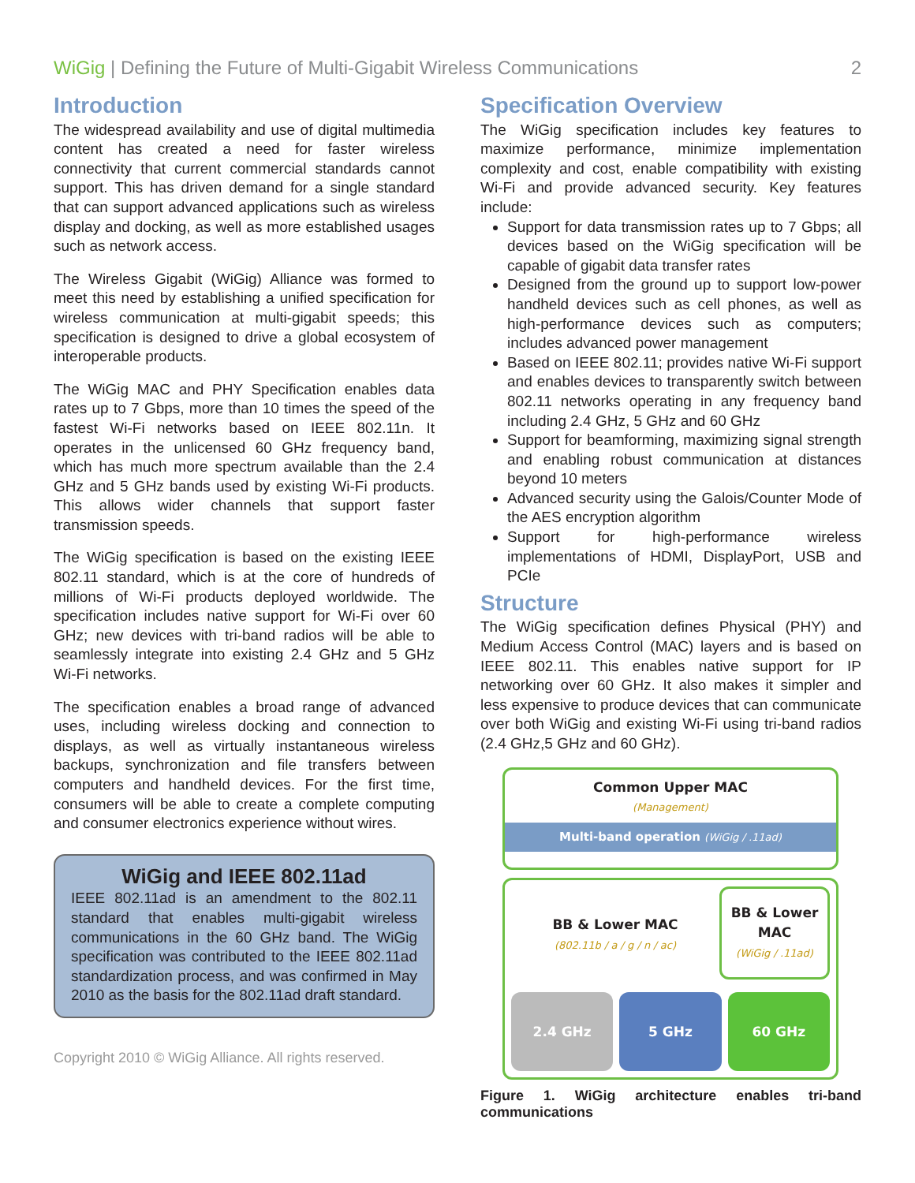WiGig | Defining the Future of Multi-Gigabit Wireless Communications 2
Introduction
The widespread availability and use of digital multimedia content has created a need for faster wireless connectivity that current commercial standards cannot support. This has driven demand for a single standard that can support advanced applications such as wireless display and docking, as well as more established usages such as network access.
The Wireless Gigabit (WiGig) Alliance was formed to meet this need by establishing a unified specification for wireless communication at multi-gigabit speeds; this specification is designed to drive a global ecosystem of interoperable products.
The WiGig MAC and PHY Specification enables data rates up to 7 Gbps, more than 10 times the speed of the fastest Wi-Fi networks based on IEEE 802.11n. It operates in the unlicensed 60 GHz frequency band, which has much more spectrum available than the 2.4 GHz and 5 GHz bands used by existing Wi-Fi products. This allows wider channels that support faster transmission speeds.
The WiGig specification is based on the existing IEEE 802.11 standard, which is at the core of hundreds of millions of Wi-Fi products deployed worldwide. The specification includes native support for Wi-Fi over 60 GHz; new devices with tri-band radios will be able to seamlessly integrate into existing 2.4 GHz and 5 GHz Wi-Fi networks.
The specification enables a broad range of advanced uses, including wireless docking and connection to displays, as well as virtually instantaneous wireless backups, synchronization and file transfers between computers and handheld devices. For the first time, consumers will be able to create a complete computing and consumer electronics experience without wires.
WiGig and IEEE 802.11ad
IEEE 802.11ad is an amendment to the 802.11 standard that enables multi-gigabit wireless communications in the 60 GHz band. The WiGig specification was contributed to the IEEE 802.11ad standardization process, and was confirmed in May 2010 as the basis for the 802.11ad draft standard.
Specification Overview
The WiGig specification includes key features to maximize performance, minimize implementation complexity and cost, enable compatibility with existing Wi-Fi and provide advanced security. Key features include:
Support for data transmission rates up to 7 Gbps; all devices based on the WiGig specification will be capable of gigabit data transfer rates
Designed from the ground up to support low-power handheld devices such as cell phones, as well as high-performance devices such as computers; includes advanced power management
Based on IEEE 802.11; provides native Wi-Fi support and enables devices to transparently switch between 802.11 networks operating in any frequency band including 2.4 GHz, 5 GHz and 60 GHz
Support for beamforming, maximizing signal strength and enabling robust communication at distances beyond 10 meters
Advanced security using the Galois/Counter Mode of the AES encryption algorithm
Support for high-performance wireless implementations of HDMI, DisplayPort, USB and PCIe
Structure
The WiGig specification defines Physical (PHY) and Medium Access Control (MAC) layers and is based on IEEE 802.11. This enables native support for IP networking over 60 GHz. It also makes it simpler and less expensive to produce devices that can communicate over both WiGig and existing Wi-Fi using tri-band radios (2.4 GHz,5 GHz and 60 GHz).
Common Upper MAC
(Management)
Multi-band operation (WiGig / .11ad)
BB & Lower MAC
(802.11b / a / g / n / ac)
BB & Lower MAC
(WiGig / .11ad)
2.4 GHz 5 GHz 60 GHz
Figure 1. WiGig architecture enables tri-band communications
Copyright 2010 © WiGig Alliance. All rights reserved.